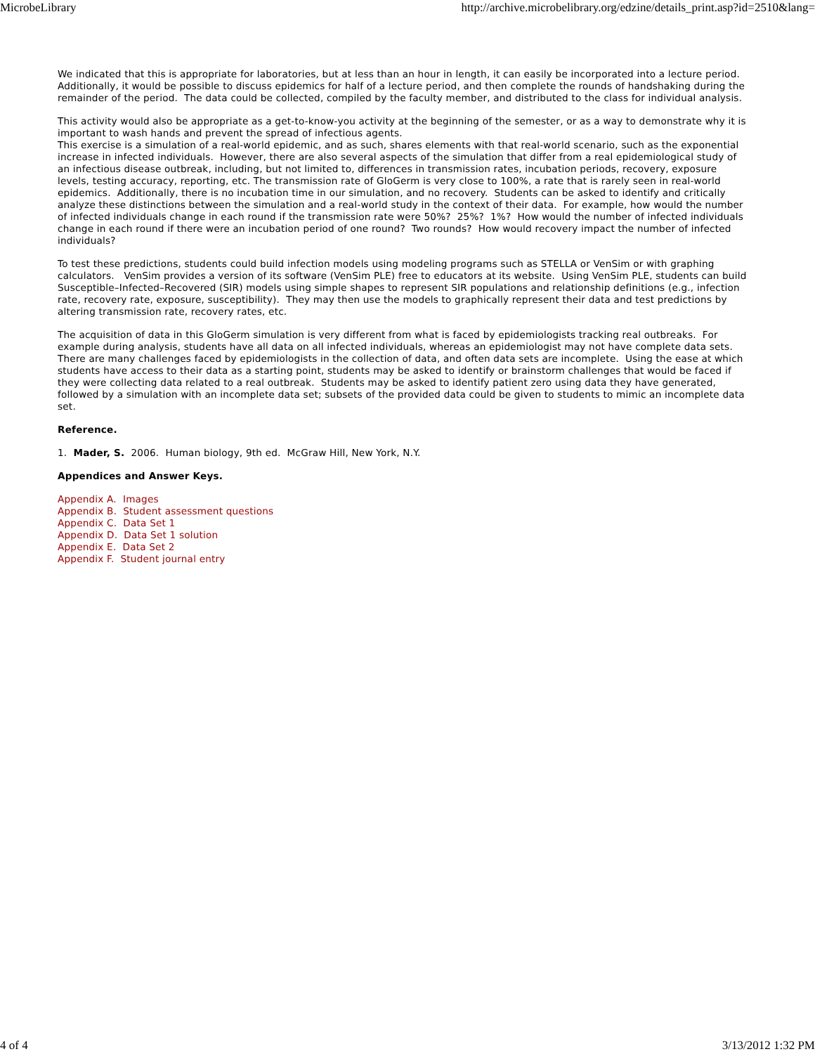MicrobeLibrary http://archive.microbelibrary.org/edzine/details_print.asp?id=2510&lang=
We indicated that this is appropriate for laboratories, but at less than an hour in length, it can easily be incorporated into a lecture period. Additionally, it would be possible to discuss epidemics for half of a lecture period, and then complete the rounds of handshaking during the remainder of the period. The data could be collected, compiled by the faculty member, and distributed to the class for individual analysis.
This activity would also be appropriate as a get-to-know-you activity at the beginning of the semester, or as a way to demonstrate why it is important to wash hands and prevent the spread of infectious agents.
This exercise is a simulation of a real-world epidemic, and as such, shares elements with that real-world scenario, such as the exponential increase in infected individuals. However, there are also several aspects of the simulation that differ from a real epidemiological study of an infectious disease outbreak, including, but not limited to, differences in transmission rates, incubation periods, recovery, exposure levels, testing accuracy, reporting, etc. The transmission rate of GloGerm is very close to 100%, a rate that is rarely seen in real-world epidemics. Additionally, there is no incubation time in our simulation, and no recovery. Students can be asked to identify and critically analyze these distinctions between the simulation and a real-world study in the context of their data. For example, how would the number of infected individuals change in each round if the transmission rate were 50%? 25%? 1%? How would the number of infected individuals change in each round if there were an incubation period of one round? Two rounds? How would recovery impact the number of infected individuals?
To test these predictions, students could build infection models using modeling programs such as STELLA or VenSim or with graphing calculators. VenSim provides a version of its software (VenSim PLE) free to educators at its website. Using VenSim PLE, students can build Susceptible–Infected–Recovered (SIR) models using simple shapes to represent SIR populations and relationship definitions (e.g., infection rate, recovery rate, exposure, susceptibility). They may then use the models to graphically represent their data and test predictions by altering transmission rate, recovery rates, etc.
The acquisition of data in this GloGerm simulation is very different from what is faced by epidemiologists tracking real outbreaks. For example during analysis, students have all data on all infected individuals, whereas an epidemiologist may not have complete data sets. There are many challenges faced by epidemiologists in the collection of data, and often data sets are incomplete. Using the ease at which students have access to their data as a starting point, students may be asked to identify or brainstorm challenges that would be faced if they were collecting data related to a real outbreak. Students may be asked to identify patient zero using data they have generated, followed by a simulation with an incomplete data set; subsets of the provided data could be given to students to mimic an incomplete data set.
Reference.
1. Mader, S. 2006. Human biology, 9th ed. McGraw Hill, New York, N.Y.
Appendices and Answer Keys.
Appendix A. Images
Appendix B. Student assessment questions
Appendix C. Data Set 1
Appendix D. Data Set 1 solution
Appendix E. Data Set 2
Appendix F. Student journal entry
4 of 4 3/13/2012 1:32 PM